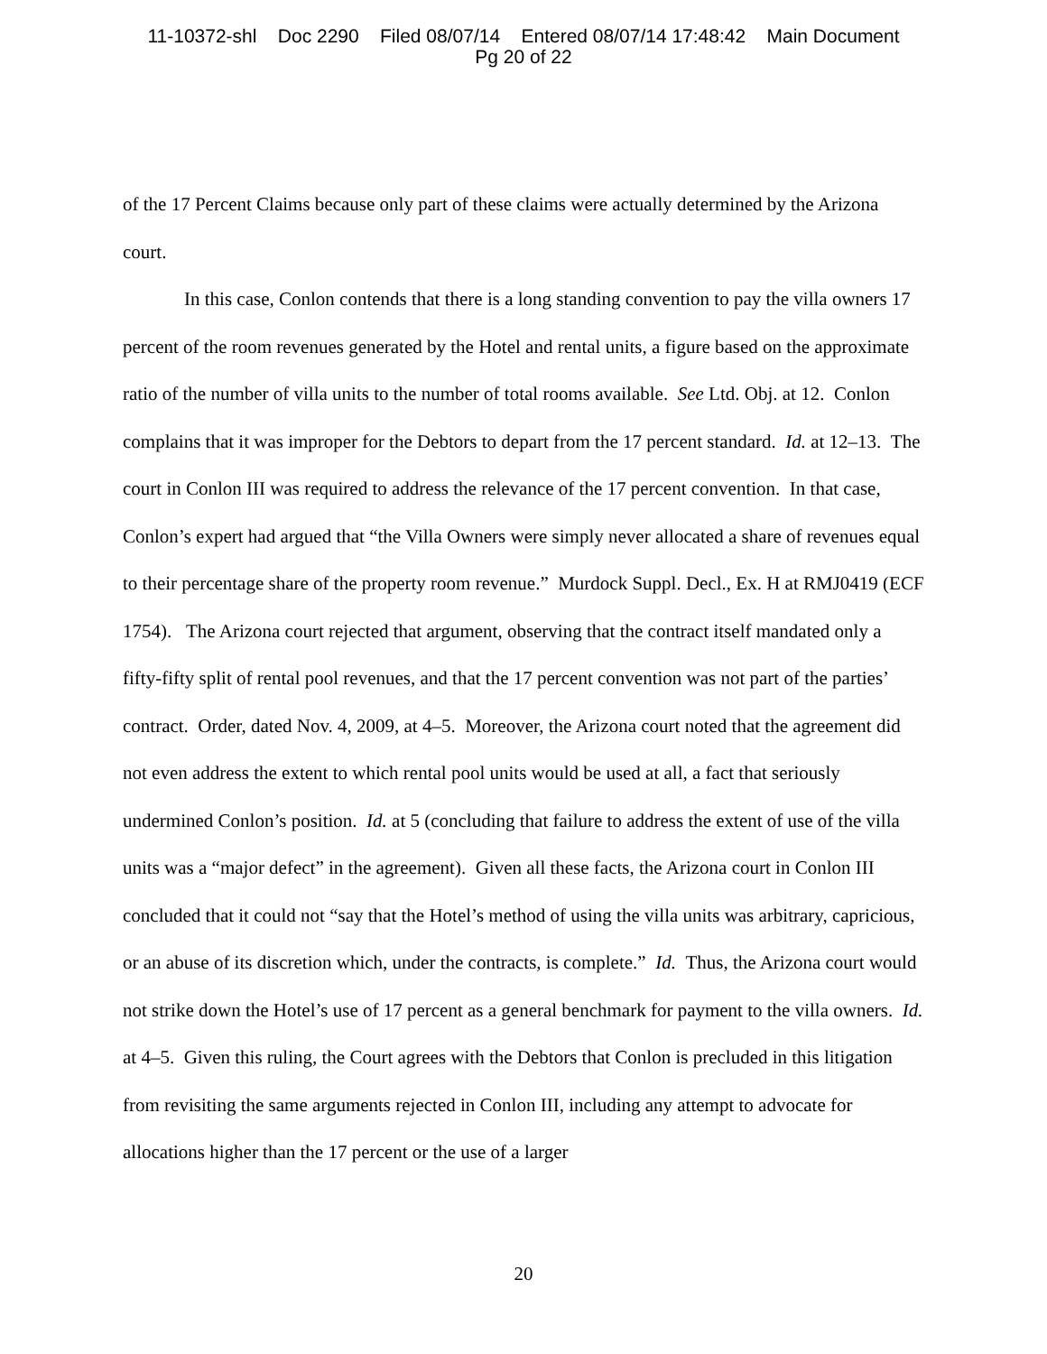11-10372-shl Doc 2290 Filed 08/07/14 Entered 08/07/14 17:48:42 Main Document
Pg 20 of 22
of the 17 Percent Claims because only part of these claims were actually determined by the Arizona court.
In this case, Conlon contends that there is a long standing convention to pay the villa owners 17 percent of the room revenues generated by the Hotel and rental units, a figure based on the approximate ratio of the number of villa units to the number of total rooms available. See Ltd. Obj. at 12. Conlon complains that it was improper for the Debtors to depart from the 17 percent standard. Id. at 12–13. The court in Conlon III was required to address the relevance of the 17 percent convention. In that case, Conlon’s expert had argued that “the Villa Owners were simply never allocated a share of revenues equal to their percentage share of the property room revenue.” Murdock Suppl. Decl., Ex. H at RMJ0419 (ECF 1754). The Arizona court rejected that argument, observing that the contract itself mandated only a fifty-fifty split of rental pool revenues, and that the 17 percent convention was not part of the parties’ contract. Order, dated Nov. 4, 2009, at 4–5. Moreover, the Arizona court noted that the agreement did not even address the extent to which rental pool units would be used at all, a fact that seriously undermined Conlon’s position. Id. at 5 (concluding that failure to address the extent of use of the villa units was a “major defect” in the agreement). Given all these facts, the Arizona court in Conlon III concluded that it could not “say that the Hotel’s method of using the villa units was arbitrary, capricious, or an abuse of its discretion which, under the contracts, is complete.” Id. Thus, the Arizona court would not strike down the Hotel’s use of 17 percent as a general benchmark for payment to the villa owners. Id. at 4–5. Given this ruling, the Court agrees with the Debtors that Conlon is precluded in this litigation from revisiting the same arguments rejected in Conlon III, including any attempt to advocate for allocations higher than the 17 percent or the use of a larger
20